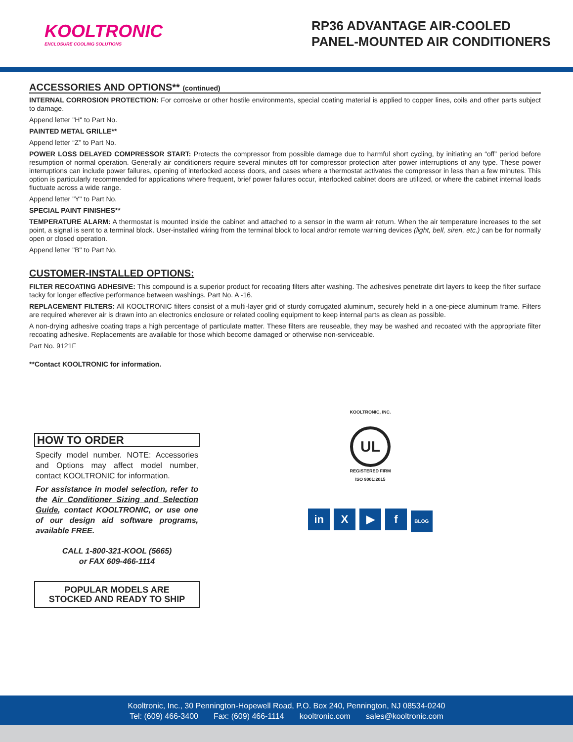KOOLTRONIC
ENCLOSURE COOLING SOLUTIONS
RP36 ADVANTAGE AIR-COOLED
PANEL-MOUNTED AIR CONDITIONERS
ACCESSORIES AND OPTIONS** (continued)
INTERNAL CORROSION PROTECTION: For corrosive or other hostile environments, special coating material is applied to copper lines, coils and other parts subject to damage.
Append letter "H" to Part No.
PAINTED METAL GRILLE**
Append letter “Z” to Part No.
POWER LOSS DELAYED COMPRESSOR START: Protects the compressor from possible damage due to harmful short cycling, by initiating an “off” period before resumption of normal operation. Generally air conditioners require several minutes off for compressor protection after power interruptions of any type. These power interruptions can include power failures, opening of interlocked access doors, and cases where a thermostat activates the compressor in less than a few minutes. This option is particularly recommended for applications where frequent, brief power failures occur, interlocked cabinet doors are utilized, or where the cabinet internal loads fluctuate across a wide range.
Append letter "Y" to Part No.
SPECIAL PAINT FINISHES**
TEMPERATURE ALARM: A thermostat is mounted inside the cabinet and attached to a sensor in the warm air return. When the air temperature increases to the set point, a signal is sent to a terminal block. User-installed wiring from the terminal block to local and/or remote warning devices (light, bell, siren, etc.) can be for normally open or closed operation.
Append letter "B" to Part No.
CUSTOMER-INSTALLED OPTIONS:
FILTER RECOATING ADHESIVE: This compound is a superior product for recoating filters after washing. The adhesives penetrate dirt layers to keep the filter surface tacky for longer effective performance between washings. Part No. A -16.
REPLACEMENT FILTERS: All KOOLTRONIC filters consist of a multi-layer grid of sturdy corrugated aluminum, securely held in a one-piece aluminum frame. Filters are required wherever air is drawn into an electronics enclosure or related cooling equipment to keep internal parts as clean as possible.
A non-drying adhesive coating traps a high percentage of particulate matter. These filters are reuseable, they may be washed and recoated with the appropriate filter recoating adhesive. Replacements are available for those which become damaged or otherwise non-serviceable.
Part No. 9121F
**Contact KOOLTRONIC for information.
HOW TO ORDER
Specify model number. NOTE: Accessories and Options may affect model number, contact KOOLTRONIC for information.
For assistance in model selection, refer to the Air Conditioner Sizing and Selection Guide, contact KOOLTRONIC, or use one of our design aid software programs, available FREE.
CALL 1-800-321-KOOL (5665)
or FAX 609-466-1114
POPULAR MODELS ARE
STOCKED AND READY TO SHIP
KOOLTRONIC, INC.
UL
REGISTERED FIRM
ISO 9001:2015
in X ▶ f BLOG
Kooltronic, Inc., 30 Pennington-Hopewell Road, P.O. Box 240, Pennington, NJ 08534-0240
Tel: (609) 466-3400 Fax: (609) 466-1114 kooltronic.com sales@kooltronic.com